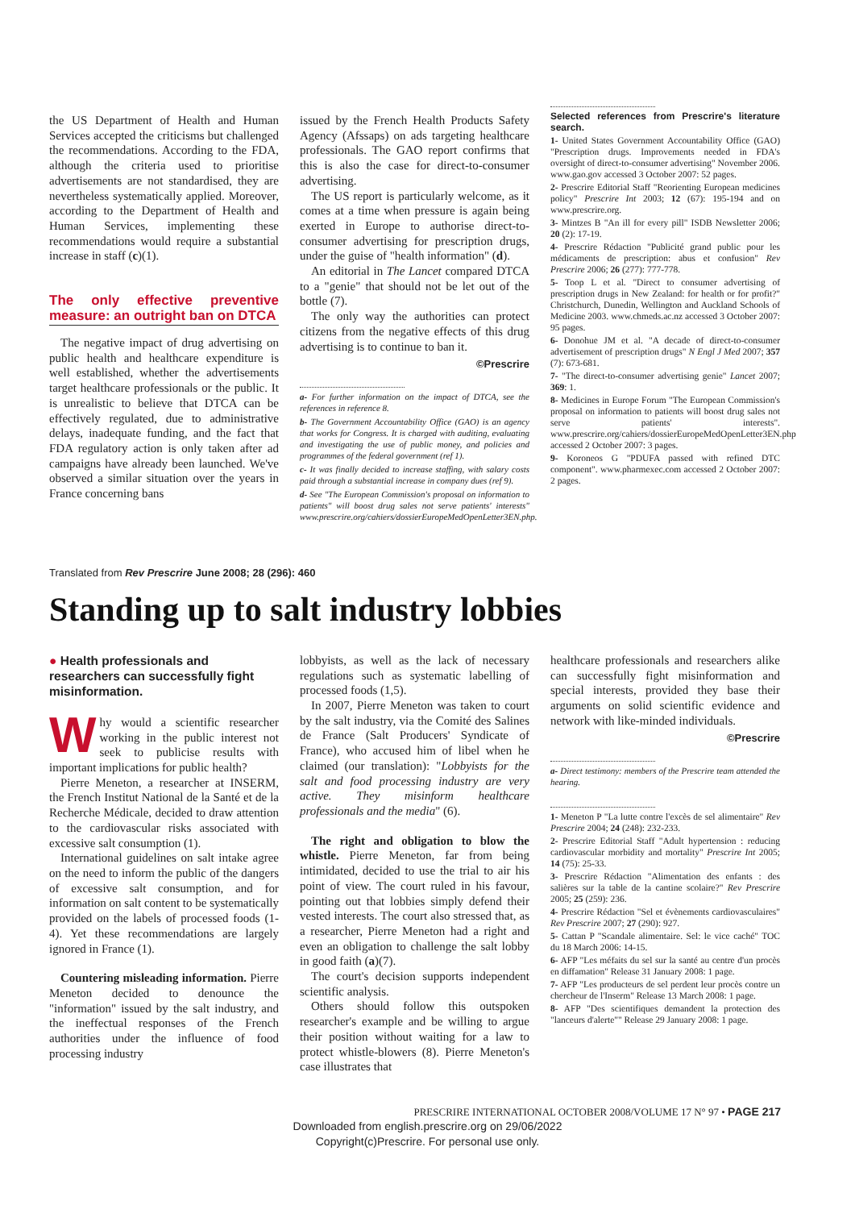the US Department of Health and Human Services accepted the criticisms but challenged the recommendations. According to the FDA, although the criteria used to prioritise advertisements are not standardised, they are nevertheless systematically applied. Moreover, according to the Department of Health and Human Services, implementing these recommendations would require a substantial increase in staff (c)(1).
The only effective preventive measure: an outright ban on DTCA
The negative impact of drug advertising on public health and healthcare expenditure is well established, whether the advertisements target healthcare professionals or the public. It is unrealistic to believe that DTCA can be effectively regulated, due to administrative delays, inadequate funding, and the fact that FDA regulatory action is only taken after ad campaigns have already been launched. We've observed a similar situation over the years in France concerning bans
issued by the French Health Products Safety Agency (Afssaps) on ads targeting healthcare professionals. The GAO report confirms that this is also the case for direct-to-consumer advertising.
The US report is particularly welcome, as it comes at a time when pressure is again being exerted in Europe to authorise direct-to-consumer advertising for prescription drugs, under the guise of "health information" (d).
An editorial in The Lancet compared DTCA to a "genie" that should not be let out of the bottle (7).
The only way the authorities can protect citizens from the negative effects of this drug advertising is to continue to ban it.
©Prescrire
a- For further information on the impact of DTCA, see the references in reference 8.
b- The Government Accountability Office (GAO) is an agency that works for Congress. It is charged with auditing, evaluating and investigating the use of public money, and policies and programmes of the federal government (ref 1).
c- It was finally decided to increase staffing, with salary costs paid through a substantial increase in company dues (ref 9).
d- See "The European Commission's proposal on information to patients" will boost drug sales not serve patients' interests" www.prescrire.org/cahiers/dossierEuropeMedOpenLetter3EN.php.
Selected references from Prescrire's literature search.
1- United States Government Accountability Office (GAO) "Prescription drugs. Improvements needed in FDA's oversight of direct-to-consumer advertising" November 2006. www.gao.gov accessed 3 October 2007: 52 pages.
2- Prescrire Editorial Staff "Reorienting European medicines policy" Prescrire Int 2003; 12 (67): 195-194 and on www.prescrire.org.
3- Mintzes B "An ill for every pill" ISDB Newsletter 2006; 20 (2): 17-19.
4- Prescrire Rédaction "Publicité grand public pour les médicaments de prescription: abus et confusion" Rev Prescrire 2006; 26 (277): 777-778.
5- Toop L et al. "Direct to consumer advertising of prescription drugs in New Zealand: for health or for profit?" Christchurch, Dunedin, Wellington and Auckland Schools of Medicine 2003. www.chmeds.ac.nz accessed 3 October 2007: 95 pages.
6- Donohue JM et al. "A decade of direct-to-consumer advertisement of prescription drugs" N Engl J Med 2007; 357 (7): 673-681.
7- "The direct-to-consumer advertising genie" Lancet 2007; 369: 1.
8- Medicines in Europe Forum "The European Commission's proposal on information to patients will boost drug sales not serve patients' interests". www.prescrire.org/cahiers/dossierEuropeMedOpenLetter3EN.php accessed 2 October 2007: 3 pages.
9- Koroneos G "PDUFA passed with refined DTC component". www.pharmexec.com accessed 2 October 2007: 2 pages.
Translated from Rev Prescrire June 2008; 28 (296): 460
Standing up to salt industry lobbies
● Health professionals and researchers can successfully fight misinformation.
Why would a scientific researcher working in the public interest not seek to publicise results with important implications for public health?
Pierre Meneton, a researcher at INSERM, the French Institut National de la Santé et de la Recherche Médicale, decided to draw attention to the cardiovascular risks associated with excessive salt consumption (1).
International guidelines on salt intake agree on the need to inform the public of the dangers of excessive salt consumption, and for information on salt content to be systematically provided on the labels of processed foods (1-4). Yet these recommendations are largely ignored in France (1).
Countering misleading information. Pierre Meneton decided to denounce the "information" issued by the salt industry, and the ineffectual responses of the French authorities under the influence of food processing industry
lobbyists, as well as the lack of necessary regulations such as systematic labelling of processed foods (1,5).
In 2007, Pierre Meneton was taken to court by the salt industry, via the Comité des Salines de France (Salt Producers' Syndicate of France), who accused him of libel when he claimed (our translation): "Lobbyists for the salt and food processing industry are very active. They misinform healthcare professionals and the media" (6).
The right and obligation to blow the whistle. Pierre Meneton, far from being intimidated, decided to use the trial to air his point of view. The court ruled in his favour, pointing out that lobbies simply defend their vested interests. The court also stressed that, as a researcher, Pierre Meneton had a right and even an obligation to challenge the salt lobby in good faith (a)(7).
The court's decision supports independent scientific analysis.
Others should follow this outspoken researcher's example and be willing to argue their position without waiting for a law to protect whistle-blowers (8). Pierre Meneton's case illustrates that
healthcare professionals and researchers alike can successfully fight misinformation and special interests, provided they base their arguments on solid scientific evidence and network with like-minded individuals.
©Prescrire
a- Direct testimony: members of the Prescrire team attended the hearing.
1- Meneton P "La lutte contre l'excès de sel alimentaire" Rev Prescrire 2004; 24 (248): 232-233.
2- Prescrire Editorial Staff "Adult hypertension : reducing cardiovascular morbidity and mortality" Prescrire Int 2005; 14 (75): 25-33.
3- Prescrire Rédaction "Alimentation des enfants : des salières sur la table de la cantine scolaire?" Rev Prescrire 2005; 25 (259): 236.
4- Prescrire Rédaction "Sel et évènements cardiovasculaires" Rev Prescrire 2007; 27 (290): 927.
5- Cattan P "Scandale alimentaire. Sel: le vice caché" TOC du 18 March 2006: 14-15.
6- AFP "Les méfaits du sel sur la santé au centre d'un procès en diffamation" Release 31 January 2008: 1 page.
7- AFP "Les producteurs de sel perdent leur procès contre un chercheur de l'Inserm" Release 13 March 2008: 1 page.
8- AFP "Des scientifiques demandent la protection des "lanceurs d'alerte"" Release 29 January 2008: 1 page.
PRESCRIRE INTERNATIONAL OCTOBER 2008/VOLUME 17 N° 97 • PAGE 217
Downloaded from english.prescrire.org on 29/06/2022
Copyright(c)Prescrire. For personal use only.